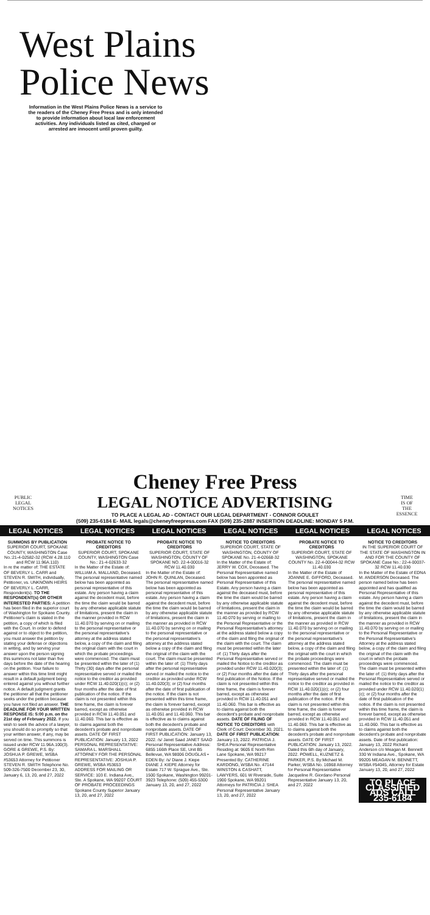West Plains
Police News
Information in the West Plains Police News is a service to the readers of the Cheney Free Press and is only intended to provide information about local law enforcement activities. Any individuals listed as cited, charged or arrested are innocent until proven guilty.
PUBLIC
LEGAL
NOTICES
Cheney Free Press
LEGAL NOTICE ADVERTISING
TO PLACE A LEGAL AD - CONTACT OUR LEGAL DEPARTMENT - CONNOR GOULET
(509) 235-6184 E- MAIL legals@cheneyfreepress.com FAX (509) 235-2887 INSERTION DEADLINE: MONDAY 5 P.M.
TIME
IS OF
THE
ESSENCE
LEGAL NOTICES LEGAL NOTICES LEGAL NOTICES LEGAL NOTICES LEGAL NOTICES LEGAL NOTICES
SUMMONS BY PUBLICATION
SUPERIOR COURT, SPOKANE COUNTY, WASHINGTON Case No.:21-4-02582-32 (RCW 4.28.110 and RCW 11.96A.110)
In re the matter of: THE ESTATE OF BEVERLY L. CARR and STEVEN R. SMITH, individually, Petitioner, vs. UNKNOWN HEIRS OF BEVERLY L. CARR, Respondent(s). TO THE RESPONDENT(s) OR OTHER INTERESTED PARTIES: A petition has been filed in the superior court of Washington for Spokane County. Petitioner's claim is stated in the petition, a copy of which is filed with the Court. In order to defend against or to object to the petition, you must answer the petition by stating your defense or objections in writing, and by serving your answer upon the person signing this summons not later than five days before the date of the hearing on the petition. Your failure to answer within this time limit might result in a default judgment being entered against you without further notice. A default judgment grants the petitioner all that the petitioner seeks under the petition because you have not filed an answer. THE DEADLINE FOR YOUR WRITTEN RESPONSE IS: 5:00 p.m. on the 21st day of February 2022. If you wish to seek the advice of a lawyer, you should do so promptly so that your written answer, if any, may be served on time. This summons is issued under RCW 11.96A.100(3). GORE & GREWE, P.S. By: JOSHUA P. GREWE, WSBA #53653 Attorney for Petitioner STEVEN R. SMITH Telephone No. 509-326-7500 December 23, 30, January 6, 13, 20, and 27, 2022
PROBATE NOTICE TO CREDITORS
SUPERIOR COURT, SPOKANE COUNTY, WASHINGTON Case No.: 21-4-02633-32
In the Matter of the Estate of: WILLIAM A. MALLAND, Deceased. The personal representative named below has been appointed as personal representative of this estate. Any person having a claim against the decedent must, before the time the claim would be barred by any otherwise applicable statute of limitations, present the claim in the manner provided in RCW 11.40.070 by serving on or mailing to the personal representative or the personal representative's attorney at the address stated below, a copy of the claim and filing the original claim with the court in which the probate proceedings were commenced. The claim must be presented within the later of (1) Thirty (30) days after the personal representative served or mailed the notice to the creditor as provided under RCW 11.40.020(1)(c); or (2) four months after the date of first publication of the notice. If the claim is not presented within this time frame, the claim is forever barred, except as otherwise provided in RCW 11.40.051 and 11.40.060. This bar is effective as to claims against both the decedent's probate and nonprobate assets. DATE OF FIRST PUBLICATION: January 13, 2022 PERSONAL REPRESENTATIVE: SAMARA L. MARSHALL ATTORNEY FOR THE PERSONAL REPRESENTATIVE: JOSHUA P. GREWE, WSBA #53653 ADDRESS FOR MAILING OR SERVICE: 103 E. Indiana Ave., Ste. A Spokane, WA 99207 COURT OF PROBATE PROCEEDINGS Spokane County Superior January 13, 20, and 27, 2022
PROBATE NOTICE TO CREDITORS
SUPERIOR COURT, STATE OF WASHINGTON, COUNTY OF SPOKANE NO. 22-4-00016-32 RCW 11.40.030
In the Matter of the Estate of: JOHN R. QUINLAN, Deceased. The personal representative named below has been appointed as personal representative of this estate. Any person having a claim against the decedent must, before the time the claim would be barred by any otherwise applicable statute of limitations, present the claim in the manner as provided in RCW 11.40.070 by serving on or mailing to the personal representative or the personal representative's attorney at the address stated below a copy of the claim and filing the original of the claim with the court. The claim must be presented within the later of: (1) Thirty days after the personal representative served or mailed the notice to the creditor as provided under RCW 11.40.020(3); or (2) four months after the date of first publication of the notice. If the claim is not presented within this time frame, the claim is forever barred, except as otherwise provided in RCW 11.40.051 and 11.40.060. This bar is effective as to claims against both the decedent's probate and nonprobate assets. DATE OF FIRST PUBLICATION: January 13, 2022. /s/ Janet Saad JANET SAAD Personal Representative Address: 6855 166th Place SE, Unit B5 Bellevue, WA 98006 DOUGLAS • EDEN By: /s/ Diane J. Kiepe DIANE J. KIEPE Attorney for Estate 717 W. Sprague Ave., Ste. 1500 Spokane, Washington 99201-3923 Telephone: (509) 455-5300 January 13, 20, and 27, 2022
NOTICE TO CREDITORS
SUPERIOR COURT, STATE OF WASHINGTON, COUNTY OF SPOKANE No. 21-4-02668-32
In the Matter of the Estate of: JERRY W. COX, Deceased. The Personal Representative named below has been appointed as Personal Representative of this Estate. Any person having a claim against the deceased must, before the time the claim would be barred by any otherwise applicable statute of limitations, present the claim in the manner as provided by RCW 11.40.070 by serving or mailing to the Personal Representative or the Personal Representative's attorney at the address stated below a copy of the claim and filing the original of the claim with the court. The claim must be presented within the later of: (1) Thirty days after the Personal Representative served or mailed the Notice to the creditor as provided under RCW 11.40.020(3); or (2) Four months after the date of first publication of the Notice. If the claim is not presented within this time frame, the claim is forever barred, except as otherwise provided in RCW 11.40.051 and 11.40.060. This bar is effective as to claims against both the decedent's probate and nonprobate assets. DATE OF FILING OF NOTICE TO CREDITORS with Clerk of Court: December 30, 2021. DATE OF FIRST PUBLICATION: January 13, 2022. PATRICIA J. SHEA Personal Representative Residing at: 9605 E North Rim Lane Spokane, WA 99217 Presented By: CATHERINE KARDONG, WSBA No. 47144 WINSTON & CASHATT, LAWYERS, 601 W Riverside, Suite 1900 Spokane, WA 99201 Attorneys for PATRICIA J. SHEA Personal Representative January 13, 20, and 27, 2022
PROBATE NOTICE TO CREDITORS
SUPERIOR COURT, STATE OF WASHINGTON, SPOKANE COUNTY No. 22-4-00044-32 RCW 11.40.030
In the Matter of the Estate of JOANNE E. GIFFORD, Deceased. The personal representative named below has been appointed as personal representative of this estate. Any person having a claim against the decedent must, before the time the claim would be barred by any otherwise applicable statute of limitations, present the claim in the manner as provided in RCW 11.40.070 by serving on or mailing to the personal representative or the personal representative's attorney at the address stated below, a copy of the claim and filing the original with the court in which the probate proceedings were commenced. The claim must be presented within the later of: (1) Thirty days after the personal representative served or mailed the notice to the creditor as provided in RCW 11.40.020(1)(c); or (2) four months after the date of first publication of the notice. If the claim is not presented within this time frame, the claim is forever barred, except as otherwise provided in RCW 11.40.051 and 11.40.060. This bar is effective as to claims against both the decedent's probate and nonprobate assets. DATE OF FIRST PUBLICATION: January 13, 2022. Dated this 6th day of January, 2022. POWELL, KUZNETZ & PARKER, P.S. By:Michael M. Parker, WSBA No. 16968 Attorney for Personal Representative Jacqueline R. Giordano Personal Representative January 13, 20, and 27, 2022
NOTICE TO CREDITORS
IN THE SUPERIOR COURT OF THE STATE OF WASHINGTON IN AND FOR THE COUNTY OF SPOKANE Case No.: 22-4-00037-32 RCW 11.40.030
In the Matter of the Estate of EDNA M. ANDERSON Deceased. The person named below has been appointed and has qualified as Personal Representative of this estate. Any person having a claim against the decedent must, before the time the claim would be barred by any otherwise applicable statute of limitations, present the claim in the manner as provided in RCW 11.40.070 by serving on or mailing to the Personal Representative or the Personal Representative's Attorney at the address stated below, a copy of the claim and filing the original of the claim with the court in which the probate proceedings were commenced. The claim must be presented within the later of: (1) thirty days after the Personal Representative served or mailed the notice to the creditor as provided under RCW 11.40.020(1)(c); or (2) four months after the date of first publication of the notice. If the claim is not presented within this time frame, the claim is forever barred, except as otherwise provided in RCW 11.40.051 and 11.40.060. This bar is effective as to claims against both the decedent's probate and nonprobate assets. Date of first publication: January 13, 2022 Richard Anderson c/o Meagan M. Bennett 330 W Indiana Ave., Spokane, WA 99205 MEAGAN M. BENNETT, WSBA #54045, Attorney for Estate January 13, 20, and 27, 2022
TO PLACE CLASSIFIED ADS CALL 235-6184